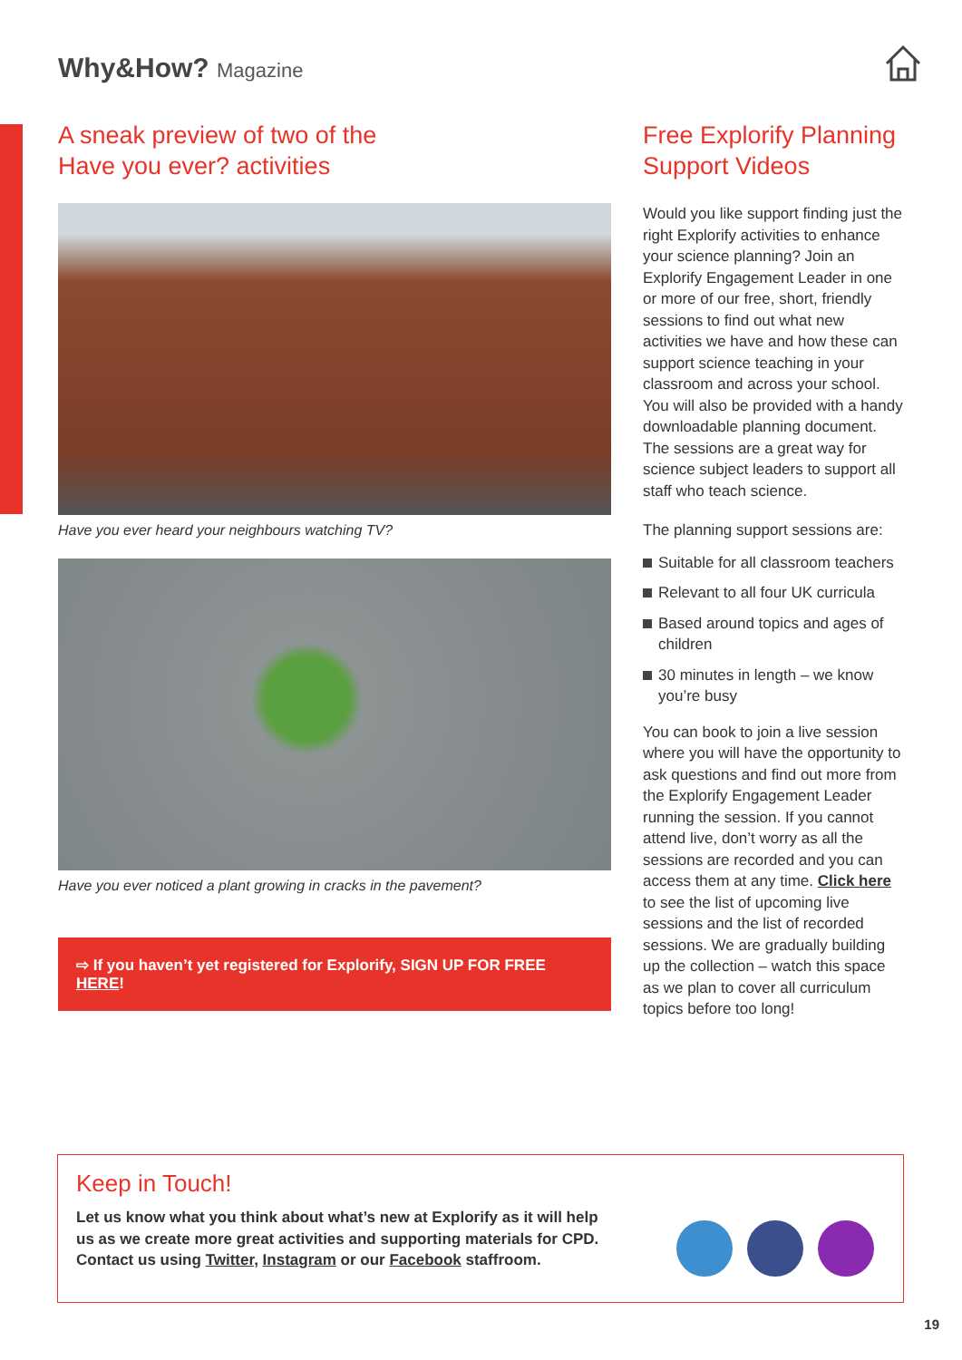Why&How? Magazine
A sneak preview of two of the
Have you ever? activities
Have you ever heard your neighbours watching TV?
Have you ever noticed a plant growing in cracks in the pavement?
⇨ If you haven’t yet registered for Explorify, SIGN UP FOR FREE HERE!
Free Explorify Planning Support Videos
Would you like support finding just the right Explorify activities to enhance your science planning? Join an Explorify Engagement Leader in one or more of our free, short, friendly sessions to find out what new activities we have and how these can support science teaching in your classroom and across your school. You will also be provided with a handy downloadable planning document. The sessions are a great way for science subject leaders to support all staff who teach science.
The planning support sessions are:
Suitable for all classroom teachers
Relevant to all four UK curricula
Based around topics and ages of children
30 minutes in length – we know you’re busy
You can book to join a live session where you will have the opportunity to ask questions and find out more from the Explorify Engagement Leader running the session. If you cannot attend live, don’t worry as all the sessions are recorded and you can access them at any time. Click here to see the list of upcoming live sessions and the list of recorded sessions. We are gradually building up the collection – watch this space as we plan to cover all curriculum topics before too long!
Keep in Touch!
Let us know what you think about what’s new at Explorify as it will help us as we create more great activities and supporting materials for CPD. Contact us using Twitter, Instagram or our Facebook staffroom.
19